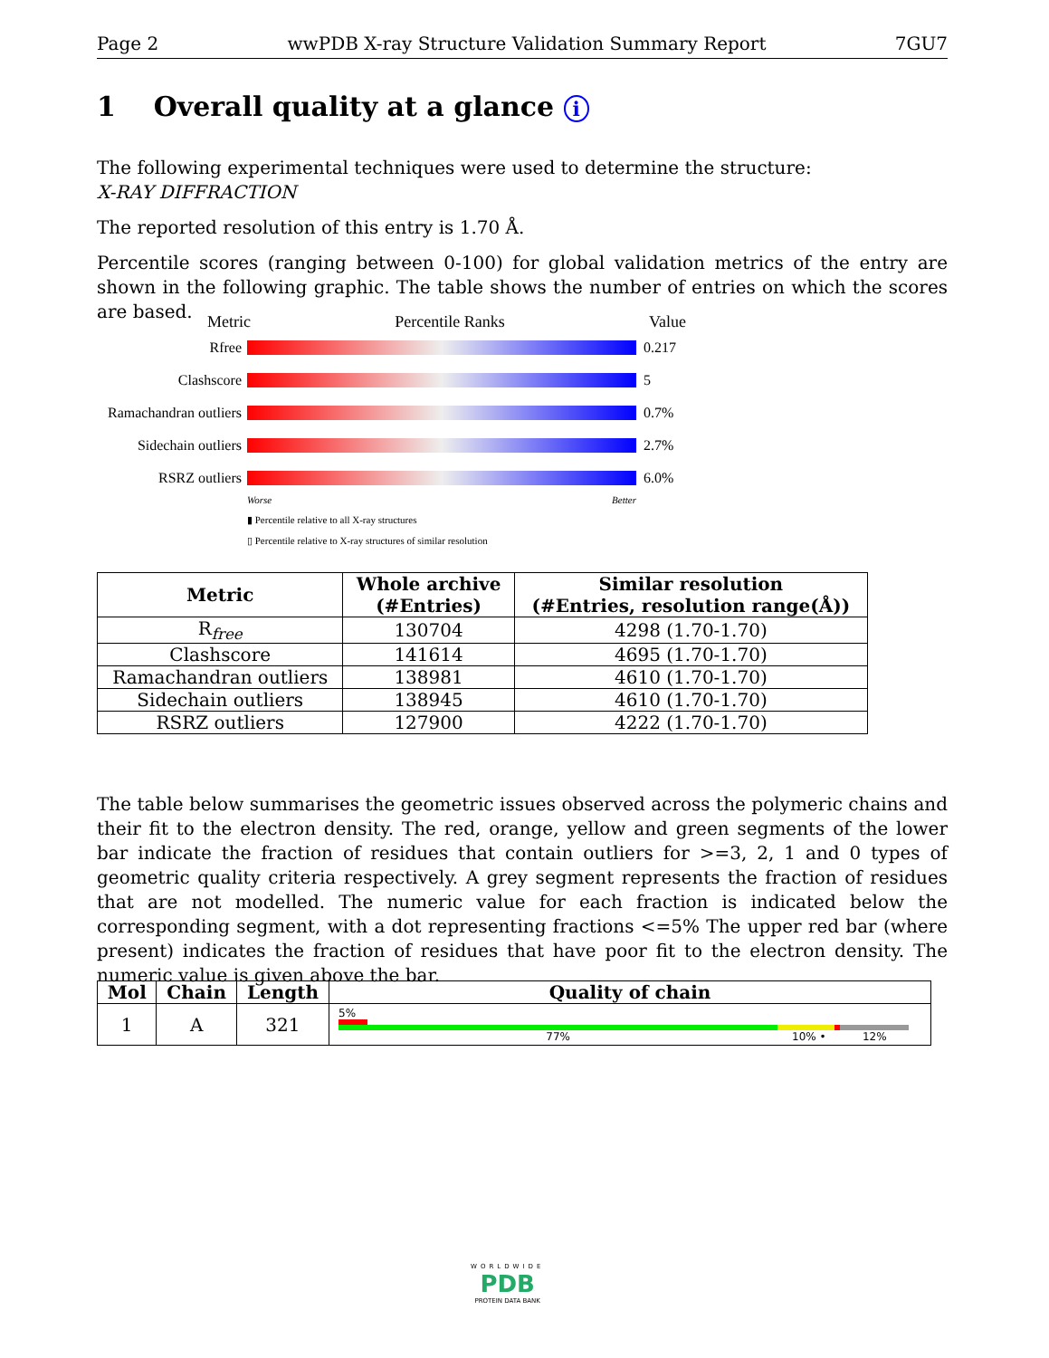Page 2 wwPDB X-ray Structure Validation Summary Report 7GU7
1 Overall quality at a glance i
The following experimental techniques were used to determine the structure:
X-RAY DIFFRACTION
The reported resolution of this entry is 1.70 Å.
Percentile scores (ranging between 0-100) for global validation metrics of the entry are shown in the following graphic. The table shows the number of entries on which the scores are based.
Metric Percentile Ranks Value
Rfree 0.217
Clashscore 5
Ramachandran outliers
0.7%
Sidechain outliers
2.7%
RSRZ outliers 6.0%
Worse Better
▮ Percentile relative to all X-ray structures
▯ Percentile relative to X-ray structures of similar resolution
| Metric | Whole archive (#Entries) | Similar resolution (#Entries, resolution range(Å)) |
| --- | --- | --- |
| R<sub>free</sub> | 130704 | 4298 (1.70-1.70) |
| Clashscore | 141614 | 4695 (1.70-1.70) |
| Ramachandran outliers | 138981 | 4610 (1.70-1.70) |
| Sidechain outliers | 138945 | 4610 (1.70-1.70) |
| RSRZ outliers | 127900 | 4222 (1.70-1.70) |
The table below summarises the geometric issues observed across the polymeric chains and their fit to the electron density. The red, orange, yellow and green segments of the lower bar indicate the fraction of residues that contain outliers for >=3, 2, 1 and 0 types of geometric quality criteria respectively. A grey segment represents the fraction of residues that are not modelled. The numeric value for each fraction is indicated below the corresponding segment, with a dot representing fractions <=5% The upper red bar (where present) indicates the fraction of residues that have poor fit to the electron density. The numeric value is given above the bar.
| Mol | Chain | Length | Quality of chain |
| --- | --- | --- | --- |
| 1 | A | 321 | 5% 77% 10% • 12% |
WORLDWIDE
PDB
PROTEIN DATA BANK